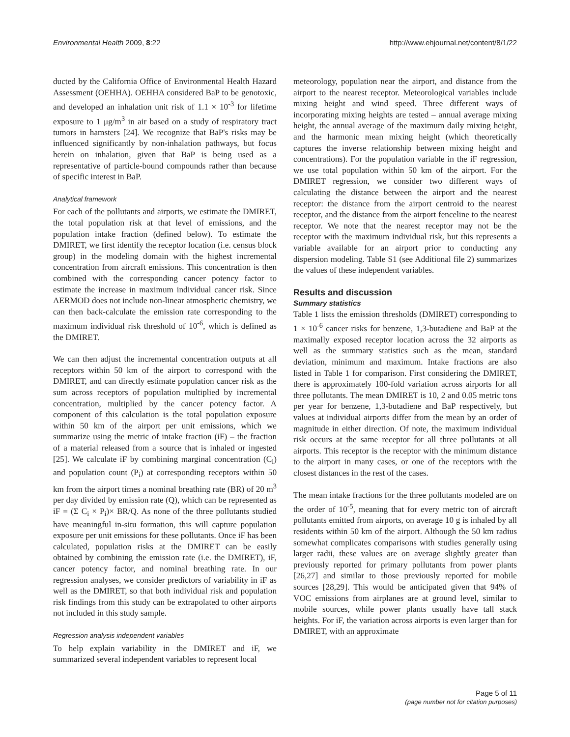Environmental Health 2009, 8:22 http://www.ehjournal.net/content/8/1/22
ducted by the California Office of Environmental Health Hazard Assessment (OEHHA). OEHHA considered BaP to be genotoxic, and developed an inhalation unit risk of 1.1 × 10<sup>-3</sup> for lifetime exposure to 1 μg/m<sup>3</sup> in air based on a study of respiratory tract tumors in hamsters [24]. We recognize that BaP's risks may be influenced significantly by non-inhalation pathways, but focus herein on inhalation, given that BaP is being used as a representative of particle-bound compounds rather than because of specific interest in BaP.
Analytical framework
For each of the pollutants and airports, we estimate the DMIRET, the total population risk at that level of emissions, and the population intake fraction (defined below). To estimate the DMIRET, we first identify the receptor location (i.e. census block group) in the modeling domain with the highest incremental concentration from aircraft emissions. This concentration is then combined with the corresponding cancer potency factor to estimate the increase in maximum individual cancer risk. Since AERMOD does not include non-linear atmospheric chemistry, we can then back-calculate the emission rate corresponding to the maximum individual risk threshold of 10<sup>-6</sup>, which is defined as the DMIRET.
We can then adjust the incremental concentration outputs at all receptors within 50 km of the airport to correspond with the DMIRET, and can directly estimate population cancer risk as the sum across receptors of population multiplied by incremental concentration, multiplied by the cancer potency factor. A component of this calculation is the total population exposure within 50 km of the airport per unit emissions, which we summarize using the metric of intake fraction (iF) – the fraction of a material released from a source that is inhaled or ingested [25]. We calculate iF by combining marginal concentration (C<sub>i</sub>) and population count (P<sub>i</sub>) at corresponding receptors within 50 km from the airport times a nominal breathing rate (BR) of 20 m<sup>3</sup> per day divided by emission rate (Q), which can be represented as iF = (Σ C<sub>i</sub> × P<sub>i</sub>)× BR/Q. As none of the three pollutants studied have meaningful in-situ formation, this will capture population exposure per unit emissions for these pollutants. Once iF has been calculated, population risks at the DMIRET can be easily obtained by combining the emission rate (i.e. the DMIRET), iF, cancer potency factor, and nominal breathing rate. In our regression analyses, we consider predictors of variability in iF as well as the DMIRET, so that both individual risk and population risk findings from this study can be extrapolated to other airports not included in this study sample.
Regression analysis independent variables
To help explain variability in the DMIRET and iF, we summarized several independent variables to represent local
meteorology, population near the airport, and distance from the airport to the nearest receptor. Meteorological variables include mixing height and wind speed. Three different ways of incorporating mixing heights are tested – annual average mixing height, the annual average of the maximum daily mixing height, and the harmonic mean mixing height (which theoretically captures the inverse relationship between mixing height and concentrations). For the population variable in the iF regression, we use total population within 50 km of the airport. For the DMIRET regression, we consider two different ways of calculating the distance between the airport and the nearest receptor: the distance from the airport centroid to the nearest receptor, and the distance from the airport fenceline to the nearest receptor. We note that the nearest receptor may not be the receptor with the maximum individual risk, but this represents a variable available for an airport prior to conducting any dispersion modeling. Table S1 (see Additional file 2) summarizes the values of these independent variables.
Results and discussion
Summary statistics
Table 1 lists the emission thresholds (DMIRET) corresponding to 1 × 10<sup>-6</sup> cancer risks for benzene, 1,3-butadiene and BaP at the maximally exposed receptor location across the 32 airports as well as the summary statistics such as the mean, standard deviation, minimum and maximum. Intake fractions are also listed in Table 1 for comparison. First considering the DMIRET, there is approximately 100-fold variation across airports for all three pollutants. The mean DMIRET is 10, 2 and 0.05 metric tons per year for benzene, 1,3-butadiene and BaP respectively, but values at individual airports differ from the mean by an order of magnitude in either direction. Of note, the maximum individual risk occurs at the same receptor for all three pollutants at all airports. This receptor is the receptor with the minimum distance to the airport in many cases, or one of the receptors with the closest distances in the rest of the cases.
The mean intake fractions for the three pollutants modeled are on the order of 10<sup>-5</sup>, meaning that for every metric ton of aircraft pollutants emitted from airports, on average 10 g is inhaled by all residents within 50 km of the airport. Although the 50 km radius somewhat complicates comparisons with studies generally using larger radii, these values are on average slightly greater than previously reported for primary pollutants from power plants [26,27] and similar to those previously reported for mobile sources [28,29]. This would be anticipated given that 94% of VOC emissions from airplanes are at ground level, similar to mobile sources, while power plants usually have tall stack heights. For iF, the variation across airports is even larger than for DMIRET, with an approximate
Page 5 of 11
(page number not for citation purposes)